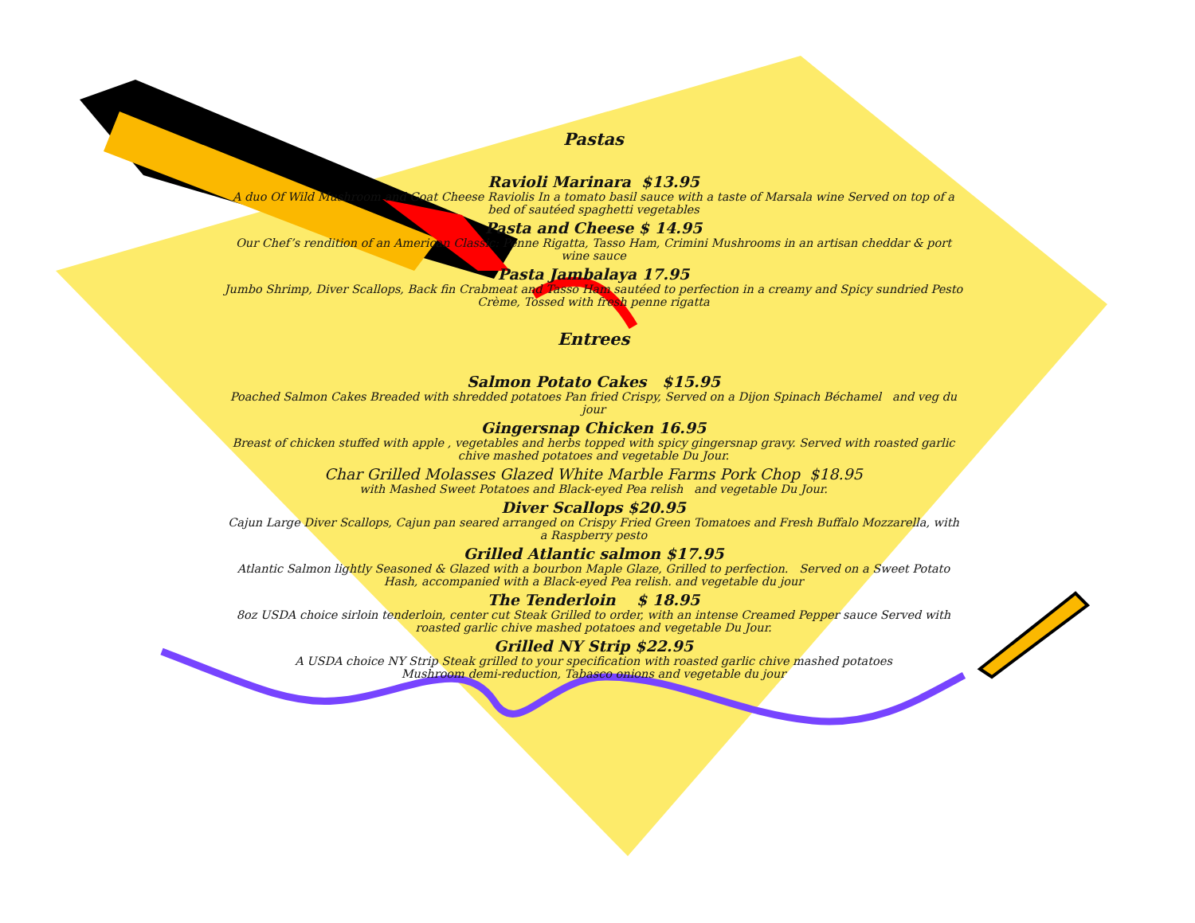Pastas
Ravioli Marinara $13.95
A duo Of Wild Mushroom and Goat Cheese Raviolis In a tomato basil sauce with a taste of Marsala wine Served on top of a bed of sautéed spaghetti vegetables
Pasta and Cheese $ 14.95
Our Chef’s rendition of an American Classic: Penne Rigatta, Tasso Ham, Crimini Mushrooms in an artisan cheddar & port wine sauce
Pasta Jambalaya 17.95
Jumbo Shrimp, Diver Scallops, Back fin Crabmeat and Tasso Ham sautéed to perfection in a creamy and Spicy sundried Pesto Crème, Tossed with fresh penne rigatta
Entrees
Salmon Potato Cakes $15.95
Poached Salmon Cakes Breaded with shredded potatoes Pan fried Crispy, Served on a Dijon Spinach Béchamel and veg du jour
Gingersnap Chicken 16.95
Breast of chicken stuffed with apple , vegetables and herbs topped with spicy gingersnap gravy. Served with roasted garlic chive mashed potatoes and vegetable Du Jour.
Char Grilled Molasses Glazed White Marble Farms Pork Chop $18.95
with Mashed Sweet Potatoes and Black-eyed Pea relish and vegetable Du Jour.
Diver Scallops $20.95
Cajun Large Diver Scallops, Cajun pan seared arranged on Crispy Fried Green Tomatoes and Fresh Buffalo Mozzarella, with a Raspberry pesto
Grilled Atlantic salmon $17.95
Atlantic Salmon lightly Seasoned & Glazed with a bourbon Maple Glaze, Grilled to perfection. Served on a Sweet Potato Hash, accompanied with a Black-eyed Pea relish. and vegetable du jour
The Tenderloin $ 18.95
8oz USDA choice sirloin tenderloin, center cut Steak Grilled to order, with an intense Creamed Pepper sauce Served with roasted garlic chive mashed potatoes and vegetable Du Jour.
Grilled NY Strip $22.95
A USDA choice NY Strip Steak grilled to your specification with roasted garlic chive mashed potatoes
Mushroom demi-reduction, Tabasco onions and vegetable du jour